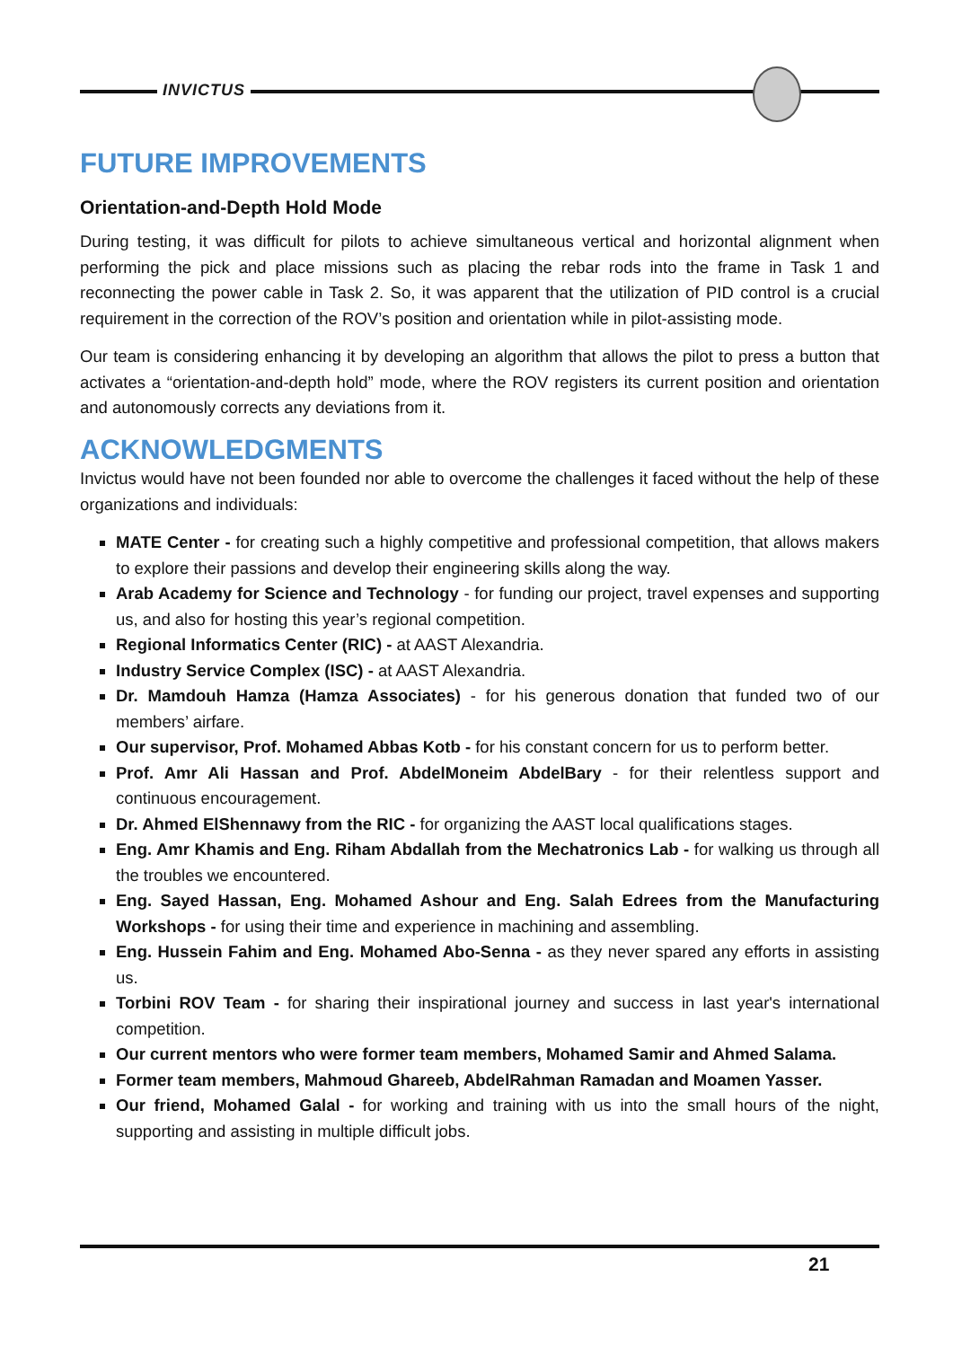INVICTUS
FUTURE IMPROVEMENTS
Orientation-and-Depth Hold Mode
During testing, it was difficult for pilots to achieve simultaneous vertical and horizontal alignment when performing the pick and place missions such as placing the rebar rods into the frame in Task 1 and reconnecting the power cable in Task 2. So, it was apparent that the utilization of PID control is a crucial requirement in the correction of the ROV’s position and orientation while in pilot-assisting mode.
Our team is considering enhancing it by developing an algorithm that allows the pilot to press a button that activates a “orientation-and-depth hold” mode, where the ROV registers its current position and orientation and autonomously corrects any deviations from it.
ACKNOWLEDGMENTS
Invictus would have not been founded nor able to overcome the challenges it faced without the help of these organizations and individuals:
MATE Center - for creating such a highly competitive and professional competition, that allows makers to explore their passions and develop their engineering skills along the way.
Arab Academy for Science and Technology - for funding our project, travel expenses and supporting us, and also for hosting this year’s regional competition.
Regional Informatics Center (RIC) - at AAST Alexandria.
Industry Service Complex (ISC) - at AAST Alexandria.
Dr. Mamdouh Hamza (Hamza Associates) - for his generous donation that funded two of our members’ airfare.
Our supervisor, Prof. Mohamed Abbas Kotb - for his constant concern for us to perform better.
Prof. Amr Ali Hassan and Prof. AbdelMoneim AbdelBary - for their relentless support and continuous encouragement.
Dr. Ahmed ElShennawy from the RIC - for organizing the AAST local qualifications stages.
Eng. Amr Khamis and Eng. Riham Abdallah from the Mechatronics Lab - for walking us through all the troubles we encountered.
Eng. Sayed Hassan, Eng. Mohamed Ashour and Eng. Salah Edrees from the Manufacturing Workshops - for using their time and experience in machining and assembling.
Eng. Hussein Fahim and Eng. Mohamed Abo-Senna - as they never spared any efforts in assisting us.
Torbini ROV Team - for sharing their inspirational journey and success in last year's international competition.
Our current mentors who were former team members, Mohamed Samir and Ahmed Salama.
Former team members, Mahmoud Ghareeb, AbdelRahman Ramadan and Moamen Yasser.
Our friend, Mohamed Galal - for working and training with us into the small hours of the night, supporting and assisting in multiple difficult jobs.
21